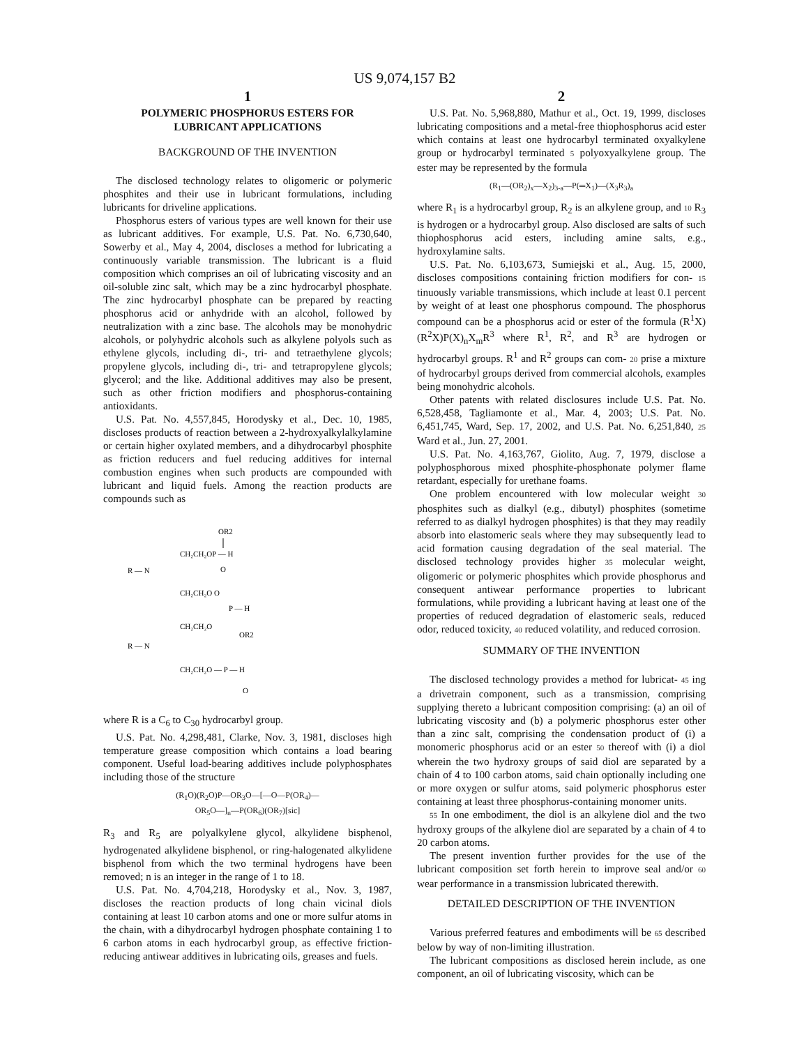US 9,074,157 B2
1
POLYMERIC PHOSPHORUS ESTERS FOR
LUBRICANT APPLICATIONS
BACKGROUND OF THE INVENTION
The disclosed technology relates to oligomeric or polymeric phosphites and their use in lubricant formulations, including lubricants for driveline applications.
Phosphorus esters of various types are well known for their use as lubricant additives. For example, U.S. Pat. No. 6,730,640, Sowerby et al., May 4, 2004, discloses a method for lubricating a continuously variable transmission. The lubricant is a fluid composition which comprises an oil of lubricating viscosity and an oil-soluble zinc salt, which may be a zinc hydrocarbyl phosphate. The zinc hydrocarbyl phosphate can be prepared by reacting phosphorus acid or anhydride with an alcohol, followed by neutralization with a zinc base. The alcohols may be monohydric alcohols, or polyhydric alcohols such as alkylene polyols such as ethylene glycols, including di-, tri- and tetraethylene glycols; propylene glycols, including di-, tri- and tetrapropylene glycols; glycerol; and the like. Additional additives may also be present, such as other friction modifiers and phosphorus-containing antioxidants.
U.S. Pat. No. 4,557,845, Horodysky et al., Dec. 10, 1985, discloses products of reaction between a 2-hydroxyalkylalkylamine or certain higher oxylated members, and a dihydrocarbyl phosphite as friction reducers and fuel reducing additives for internal combustion engines when such products are compounded with lubricant and liquid fuels. Among the reaction products are compounds such as
OR2
CH₂CH₂OP — H
O
R — N
CH₂CH₂O O
P — H
CH₂CH₂O
R — N
OR2
CH₂CH₂O — P — H
O
where R is a C<sub>6</sub> to C<sub>30</sub> hydrocarbyl group.
U.S. Pat. No. 4,298,481, Clarke, Nov. 3, 1981, discloses high temperature grease composition which contains a load bearing component. Useful load-bearing additives include polyphosphates including those of the structure
(R<sub>1</sub>O)(R<sub>2</sub>O)P—OR<sub>3</sub>O—[—O—P(OR<sub>4</sub>)—
OR<sub>5</sub>O—]<sub>n</sub>—P(OR<sub>6</sub>)(OR<sub>7</sub>)[sic]
R<sub>3</sub> and R<sub>5</sub> are polyalkylene glycol, alkylidene bisphenol, hydrogenated alkylidene bisphenol, or ring-halogenated alkylidene bisphenol from which the two terminal hydrogens have been removed; n is an integer in the range of 1 to 18.
U.S. Pat. No. 4,704,218, Horodysky et al., Nov. 3, 1987, discloses the reaction products of long chain vicinal diols containing at least 10 carbon atoms and one or more sulfur atoms in the chain, with a dihydrocarbyl hydrogen phosphate containing 1 to 6 carbon atoms in each hydrocarbyl group, as effective friction-reducing antiwear additives in lubricating oils, greases and fuels.
2
U.S. Pat. No. 5,968,880, Mathur et al., Oct. 19, 1999, discloses lubricating compositions and a metal-free thiophosphorus acid ester which contains at least one hydrocarbyl terminated oxyalkylene group or hydrocarbyl terminated 5 polyoxyalkylene group. The ester may be represented by the formula
(R<sub>1</sub>—(OR<sub>2</sub>)<sub>x</sub>—X<sub>2</sub>)<sub>3-a</sub>—P(═X<sub>1</sub>)—(X<sub>3</sub>R<sub>3</sub>)<sub>a</sub>
where R<sub>1</sub> is a hydrocarbyl group, R<sub>2</sub> is an alkylene group, and 10 R<sub>3</sub> is hydrogen or a hydrocarbyl group. Also disclosed are salts of such thiophosphorus acid esters, including amine salts, e.g., hydroxylamine salts.
U.S. Pat. No. 6,103,673, Sumiejski et al., Aug. 15, 2000, discloses compositions containing friction modifiers for con- 15 tinuously variable transmissions, which include at least 0.1 percent by weight of at least one phosphorus compound. The phosphorus compound can be a phosphorus acid or ester of the formula (R<sup>1</sup>X)(R<sup>2</sup>X)P(X)<sub>n</sub>X<sub>m</sub>R<sup>3</sup> where R<sup>1</sup>, R<sup>2</sup>, and R<sup>3</sup> are hydrogen or hydrocarbyl groups. R<sup>1</sup> and R<sup>2</sup> groups can com- 20 prise a mixture of hydrocarbyl groups derived from commercial alcohols, examples being monohydric alcohols.
Other patents with related disclosures include U.S. Pat. No. 6,528,458, Tagliamonte et al., Mar. 4, 2003; U.S. Pat. No. 6,451,745, Ward, Sep. 17, 2002, and U.S. Pat. No. 6,251,840, 25 Ward et al., Jun. 27, 2001.
U.S. Pat. No. 4,163,767, Giolito, Aug. 7, 1979, disclose a polyphosphorous mixed phosphite-phosphonate polymer flame retardant, especially for urethane foams.
One problem encountered with low molecular weight 30 phosphites such as dialkyl (e.g., dibutyl) phosphites (sometime referred to as dialkyl hydrogen phosphites) is that they may readily absorb into elastomeric seals where they may subsequently lead to acid formation causing degradation of the seal material. The disclosed technology provides higher 35 molecular weight, oligomeric or polymeric phosphites which provide phosphorus and consequent antiwear performance properties to lubricant formulations, while providing a lubricant having at least one of the properties of reduced degradation of elastomeric seals, reduced odor, reduced toxicity, 40 reduced volatility, and reduced corrosion.
SUMMARY OF THE INVENTION
The disclosed technology provides a method for lubricat- 45 ing a drivetrain component, such as a transmission, comprising supplying thereto a lubricant composition comprising: (a) an oil of lubricating viscosity and (b) a polymeric phosphorus ester other than a zinc salt, comprising the condensation product of (i) a monomeric phosphorus acid or an ester 50 thereof with (i) a diol wherein the two hydroxy groups of said diol are separated by a chain of 4 to 100 carbon atoms, said chain optionally including one or more oxygen or sulfur atoms, said polymeric phosphorus ester containing at least three phosphorus-containing monomer units.
55 In one embodiment, the diol is an alkylene diol and the two hydroxy groups of the alkylene diol are separated by a chain of 4 to 20 carbon atoms.
The present invention further provides for the use of the lubricant composition set forth herein to improve seal and/or 60 wear performance in a transmission lubricated therewith.
DETAILED DESCRIPTION OF THE INVENTION
Various preferred features and embodiments will be 65 described below by way of non-limiting illustration.
The lubricant compositions as disclosed herein include, as one component, an oil of lubricating viscosity, which can be